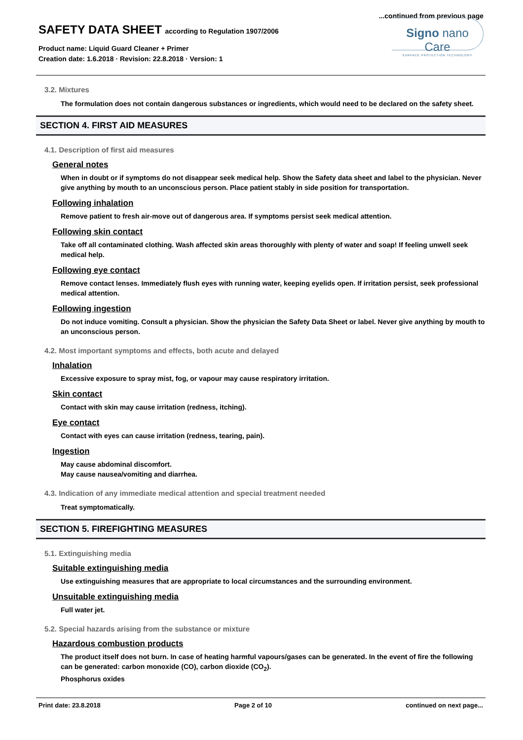...continued from previous page
SAFETY DATA SHEET according to Regulation 1907/2006
Product name: Liquid Guard Cleaner + Primer
Creation date: 1.6.2018 · Revision: 22.8.2018 · Version: 1
Signo nano Care
SURFACE PROTECTION TECHNOLOGY
3.2. Mixtures
The formulation does not contain dangerous substances or ingredients, which would need to be declared on the safety sheet.
SECTION 4. FIRST AID MEASURES
4.1. Description of first aid measures
General notes
When in doubt or if symptoms do not disappear seek medical help. Show the Safety data sheet and label to the physician. Never give anything by mouth to an unconscious person. Place patient stably in side position for transportation.
Following inhalation
Remove patient to fresh air-move out of dangerous area. If symptoms persist seek medical attention.
Following skin contact
Take off all contaminated clothing. Wash affected skin areas thoroughly with plenty of water and soap! If feeling unwell seek medical help.
Following eye contact
Remove contact lenses. Immediately flush eyes with running water, keeping eyelids open. If irritation persist, seek professional medical attention.
Following ingestion
Do not induce vomiting. Consult a physician. Show the physician the Safety Data Sheet or label. Never give anything by mouth to an unconscious person.
4.2. Most important symptoms and effects, both acute and delayed
Inhalation
Excessive exposure to spray mist, fog, or vapour may cause respiratory irritation.
Skin contact
Contact with skin may cause irritation (redness, itching).
Eye contact
Contact with eyes can cause irritation (redness, tearing, pain).
Ingestion
May cause abdominal discomfort.
May cause nausea/vomiting and diarrhea.
4.3. Indication of any immediate medical attention and special treatment needed
Treat symptomatically.
SECTION 5. FIREFIGHTING MEASURES
5.1. Extinguishing media
Suitable extinguishing media
Use extinguishing measures that are appropriate to local circumstances and the surrounding environment.
Unsuitable extinguishing media
Full water jet.
5.2. Special hazards arising from the substance or mixture
Hazardous combustion products
The product itself does not burn. In case of heating harmful vapours/gases can be generated. In the event of fire the following can be generated: carbon monoxide (CO), carbon dioxide (CO<sub>2</sub>).
Phosphorus oxides
Print date: 23.8.2018 Page 2 of 10 continued on next page...